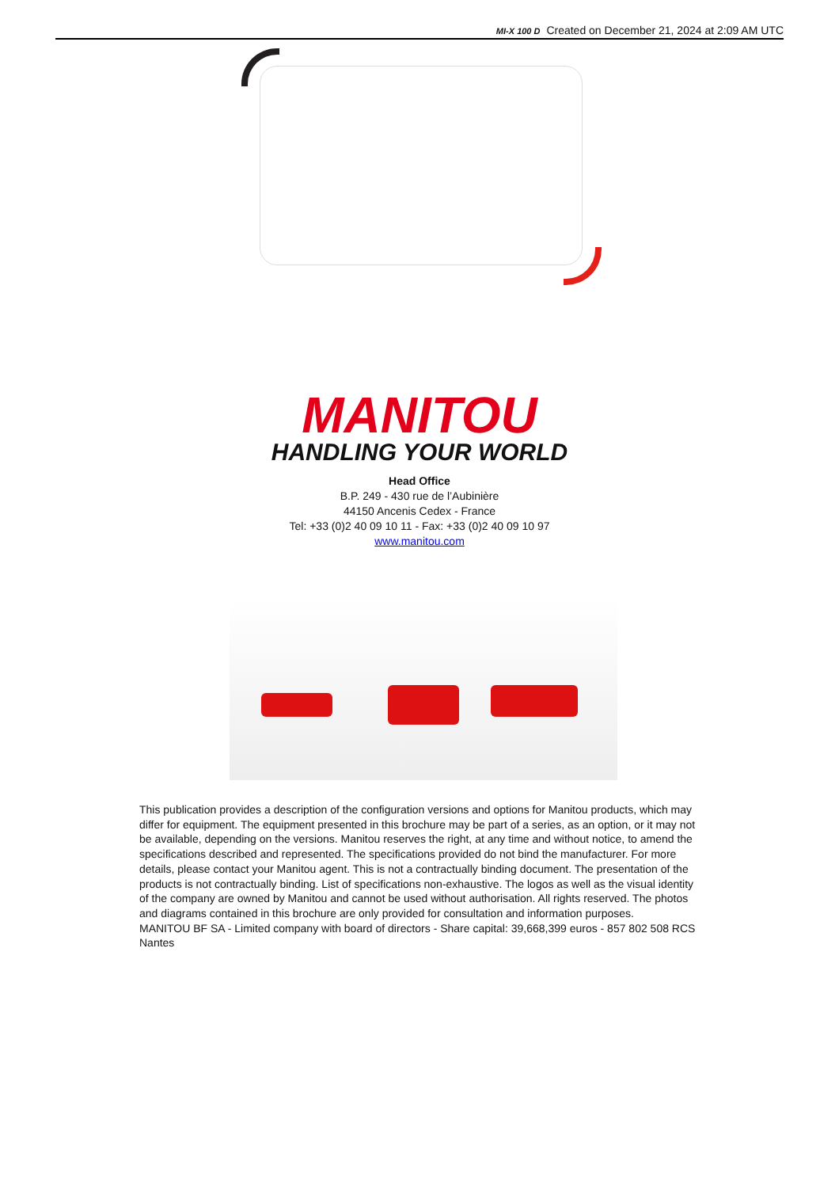MI-X 100 D Created on December 21, 2024 at 2:09 AM UTC
MANITOU
HANDLING YOUR WORLD
Head Office
B.P. 249 - 430 rue de l’Aubinière
44150 Ancenis Cedex - France
Tel: +33 (0)2 40 09 10 11 - Fax: +33 (0)2 40 09 10 97
www.manitou.com
This publication provides a description of the configuration versions and options for Manitou products, which may differ for equipment. The equipment presented in this brochure may be part of a series, as an option, or it may not be available, depending on the versions. Manitou reserves the right, at any time and without notice, to amend the specifications described and represented. The specifications provided do not bind the manufacturer. For more details, please contact your Manitou agent. This is not a contractually binding document. The presentation of the products is not contractually binding. List of specifications non-exhaustive. The logos as well as the visual identity of the company are owned by Manitou and cannot be used without authorisation. All rights reserved. The photos and diagrams contained in this brochure are only provided for consultation and information purposes.
MANITOU BF SA - Limited company with board of directors - Share capital: 39,668,399 euros - 857 802 508 RCS Nantes